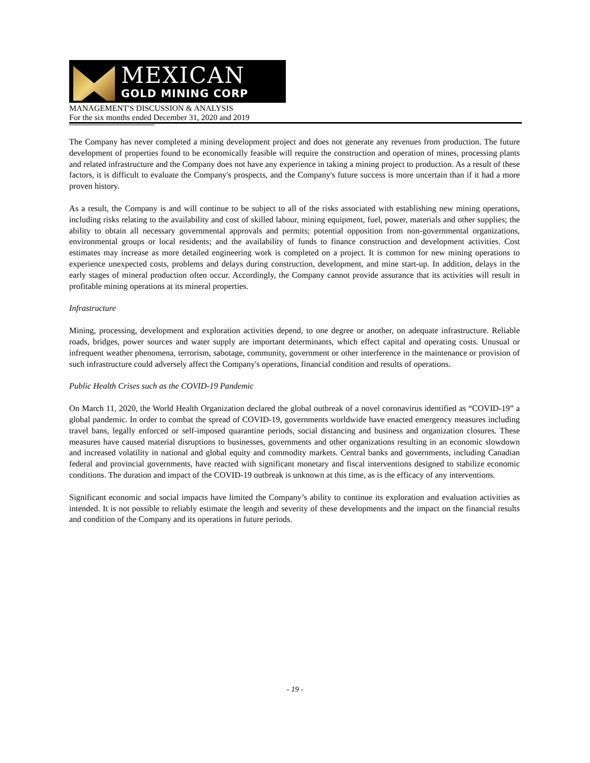MEXICAN
GOLD MINING CORP
MANAGEMENT'S DISCUSSION & ANALYSIS
For the six months ended December 31, 2020 and 2019
The Company has never completed a mining development project and does not generate any revenues from production. The future development of properties found to be economically feasible will require the construction and operation of mines, processing plants and related infrastructure and the Company does not have any experience in taking a mining project to production. As a result of these factors, it is difficult to evaluate the Company's prospects, and the Company's future success is more uncertain than if it had a more proven history.
As a result, the Company is and will continue to be subject to all of the risks associated with establishing new mining operations, including risks relating to the availability and cost of skilled labour, mining equipment, fuel, power, materials and other supplies; the ability to obtain all necessary governmental approvals and permits; potential opposition from non-governmental organizations, environmental groups or local residents; and the availability of funds to finance construction and development activities. Cost estimates may increase as more detailed engineering work is completed on a project. It is common for new mining operations to experience unexpected costs, problems and delays during construction, development, and mine start-up. In addition, delays in the early stages of mineral production often occur. Accordingly, the Company cannot provide assurance that its activities will result in profitable mining operations at its mineral properties.
Infrastructure
Mining, processing, development and exploration activities depend, to one degree or another, on adequate infrastructure. Reliable roads, bridges, power sources and water supply are important determinants, which effect capital and operating costs. Unusual or infrequent weather phenomena, terrorism, sabotage, community, government or other interference in the maintenance or provision of such infrastructure could adversely affect the Company's operations, financial condition and results of operations.
Public Health Crises such as the COVID-19 Pandemic
On March 11, 2020, the World Health Organization declared the global outbreak of a novel coronavirus identified as “COVID-19” a global pandemic. In order to combat the spread of COVID-19, governments worldwide have enacted emergency measures including travel bans, legally enforced or self-imposed quarantine periods, social distancing and business and organization closures. These measures have caused material disruptions to businesses, governments and other organizations resulting in an economic slowdown and increased volatility in national and global equity and commodity markets. Central banks and governments, including Canadian federal and provincial governments, have reacted with significant monetary and fiscal interventions designed to stabilize economic conditions. The duration and impact of the COVID-19 outbreak is unknown at this time, as is the efficacy of any interventions.
Significant economic and social impacts have limited the Company’s ability to continue its exploration and evaluation activities as intended. It is not possible to reliably estimate the length and severity of these developments and the impact on the financial results and condition of the Company and its operations in future periods.
- 19 -